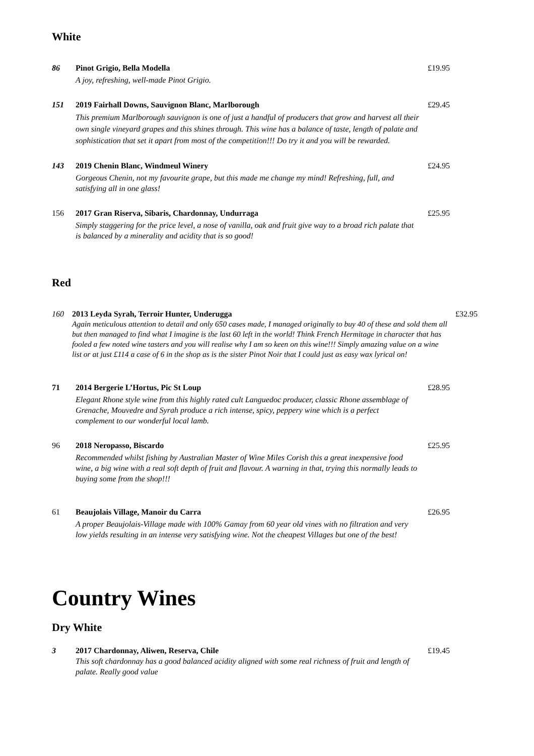White
86 Pinot Grigio, Bella Modella
A joy, refreshing, well-made Pinot Grigio.
£19.95
151 2019 Fairhall Downs, Sauvignon Blanc, Marlborough
This premium Marlborough sauvignon is one of just a handful of producers that grow and harvest all their own single vineyard grapes and this shines through. This wine has a balance of taste, length of palate and sophistication that set it apart from most of the competition!!! Do try it and you will be rewarded.
£29.45
143 2019 Chenin Blanc, Windmeul Winery
Gorgeous Chenin, not my favourite grape, but this made me change my mind! Refreshing, full, and satisfying all in one glass!
£24.95
156 2017 Gran Riserva, Sibaris, Chardonnay, Undurraga
Simply staggering for the price level, a nose of vanilla, oak and fruit give way to a broad rich palate that is balanced by a minerality and acidity that is so good!
£25.95
Red
160 2013 Leyda Syrah, Terroir Hunter, Underugga
Again meticulous attention to detail and only 650 cases made, I managed originally to buy 40 of these and sold them all but then managed to find what I imagine is the last 60 left in the world! Think French Hermitage in character that has fooled a few noted wine tasters and you will realise why I am so keen on this wine!!! Simply amazing value on a wine list or at just £114 a case of 6 in the shop as is the sister Pinot Noir that I could just as easy wax lyrical on!
£32.95
71 2014 Bergerie L’Hortus, Pic St Loup
Elegant Rhone style wine from this highly rated cult Languedoc producer, classic Rhone assemblage of Grenache, Mouvedre and Syrah produce a rich intense, spicy, peppery wine which is a perfect complement to our wonderful local lamb.
£28.95
96 2018 Neropasso, Biscardo
Recommended whilst fishing by Australian Master of Wine Miles Corish this a great inexpensive food wine, a big wine with a real soft depth of fruit and flavour. A warning in that, trying this normally leads to buying some from the shop!!!
£25.95
61 Beaujolais Village, Manoir du Carra
A proper Beaujolais-Village made with 100% Gamay from 60 year old vines with no filtration and very low yields resulting in an intense very satisfying wine. Not the cheapest Villages but one of the best!
£26.95
Country Wines
Dry White
3 2017 Chardonnay, Aliwen, Reserva, Chile
This soft chardonnay has a good balanced acidity aligned with some real richness of fruit and length of palate. Really good value
£19.45